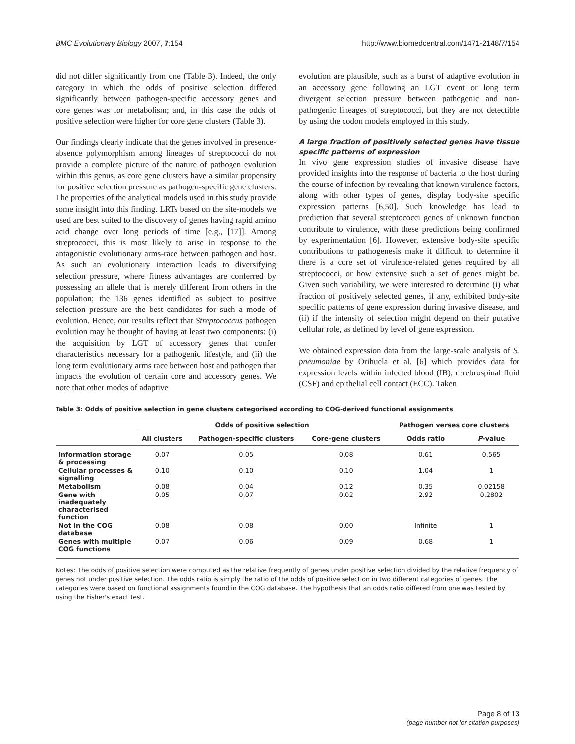BMC Evolutionary Biology 2007, 7:154 http://www.biomedcentral.com/1471-2148/7/154
did not differ significantly from one (Table 3). Indeed, the only category in which the odds of positive selection differed significantly between pathogen-specific accessory genes and core genes was for metabolism; and, in this case the odds of positive selection were higher for core gene clusters (Table 3).
Our findings clearly indicate that the genes involved in presence-absence polymorphism among lineages of streptococci do not provide a complete picture of the nature of pathogen evolution within this genus, as core gene clusters have a similar propensity for positive selection pressure as pathogen-specific gene clusters. The properties of the analytical models used in this study provide some insight into this finding. LRTs based on the site-models we used are best suited to the discovery of genes having rapid amino acid change over long periods of time [e.g., [17]]. Among streptococci, this is most likely to arise in response to the antagonistic evolutionary arms-race between pathogen and host. As such an evolutionary interaction leads to diversifying selection pressure, where fitness advantages are conferred by possessing an allele that is merely different from others in the population; the 136 genes identified as subject to positive selection pressure are the best candidates for such a mode of evolution. Hence, our results reflect that Streptococcus pathogen evolution may be thought of having at least two components: (i) the acquisition by LGT of accessory genes that confer characteristics necessary for a pathogenic lifestyle, and (ii) the long term evolutionary arms race between host and pathogen that impacts the evolution of certain core and accessory genes. We note that other modes of adaptive
evolution are plausible, such as a burst of adaptive evolution in an accessory gene following an LGT event or long term divergent selection pressure between pathogenic and non-pathogenic lineages of streptococci, but they are not detectible by using the codon models employed in this study.
A large fraction of positively selected genes have tissue specific patterns of expression
In vivo gene expression studies of invasive disease have provided insights into the response of bacteria to the host during the course of infection by revealing that known virulence factors, along with other types of genes, display body-site specific expression patterns [6,50]. Such knowledge has lead to prediction that several streptococci genes of unknown function contribute to virulence, with these predictions being confirmed by experimentation [6]. However, extensive body-site specific contributions to pathogenesis make it difficult to determine if there is a core set of virulence-related genes required by all streptococci, or how extensive such a set of genes might be. Given such variability, we were interested to determine (i) what fraction of positively selected genes, if any, exhibited body-site specific patterns of gene expression during invasive disease, and (ii) if the intensity of selection might depend on their putative cellular role, as defined by level of gene expression.
We obtained expression data from the large-scale analysis of S. pneumoniae by Orihuela et al. [6] which provides data for expression levels within infected blood (IB), cerebrospinal fluid (CSF) and epithelial cell contact (ECC). Taken
Table 3: Odds of positive selection in gene clusters categorised according to COG-derived functional assignments
| | Odds of positive selection | | | Pathogen verses core clusters | |
| --- | --- | --- | --- | --- | --- |
| | All clusters | Pathogen-specific clusters | Core-gene clusters | Odds ratio | P -value |
| Information storage & processing | 0.07 | 0.05 | 0.08 | 0.61 | 0.565 |
| Cellular processes & signalling | 0.10 | 0.10 | 0.10 | 1.04 | 1 |
| Metabolism | 0.08 | 0.04 | 0.12 | 0.35 | 0.02158 |
| Gene with inadequately characterised function | 0.05 | 0.07 | 0.02 | 2.92 | 0.2802 |
| Not in the COG database | 0.08 | 0.08 | 0.00 | Infinite | 1 |
| Genes with multiple COG functions | 0.07 | 0.06 | 0.09 | 0.68 | 1 |
Notes: The odds of positive selection were computed as the relative frequently of genes under positive selection divided by the relative frequency of genes not under positive selection. The odds ratio is simply the ratio of the odds of positive selection in two different categories of genes. The categories were based on functional assignments found in the COG database. The hypothesis that an odds ratio differed from one was tested by using the Fisher's exact test.
Page 8 of 13
(page number not for citation purposes)